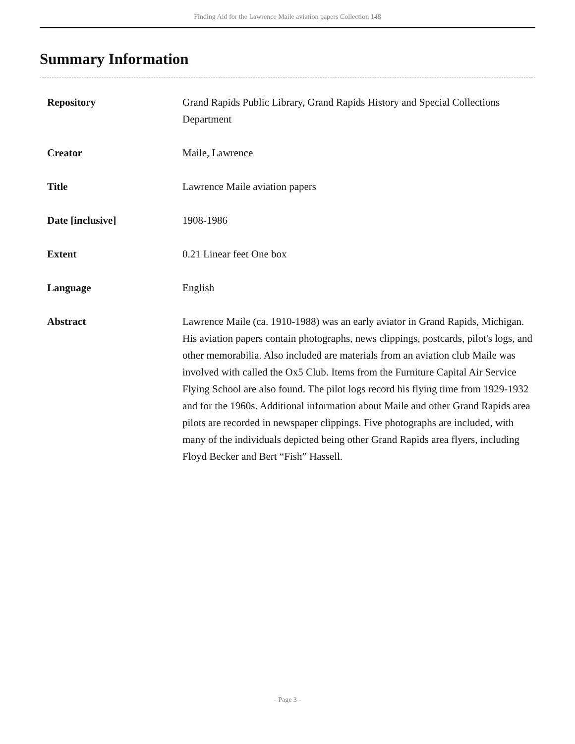Finding Aid for the Lawrence Maile aviation papers Collection 148
Summary Information
| Repository | Grand Rapids Public Library, Grand Rapids History and Special Collections Department |
| Creator | Maile, Lawrence |
| Title | Lawrence Maile aviation papers |
| Date [inclusive] | 1908-1986 |
| Extent | 0.21 Linear feet One box |
| Language | English |
| Abstract | Lawrence Maile (ca. 1910-1988) was an early aviator in Grand Rapids, Michigan. His aviation papers contain photographs, news clippings, postcards, pilot's logs, and other memorabilia. Also included are materials from an aviation club Maile was involved with called the Ox5 Club. Items from the Furniture Capital Air Service Flying School are also found. The pilot logs record his flying time from 1929-1932 and for the 1960s. Additional information about Maile and other Grand Rapids area pilots are recorded in newspaper clippings. Five photographs are included, with many of the individuals depicted being other Grand Rapids area flyers, including Floyd Becker and Bert “Fish” Hassell. |
- Page 3 -